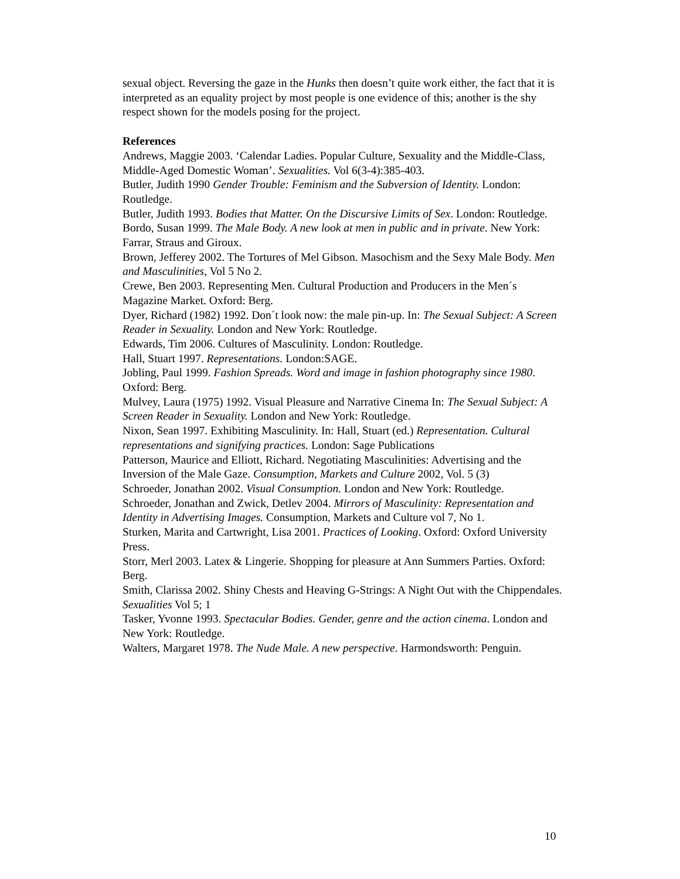sexual object. Reversing the gaze in the Hunks then doesn’t quite work either, the fact that it is interpreted as an equality project by most people is one evidence of this; another is the shy respect shown for the models posing for the project.
References
Andrews, Maggie 2003. ‘Calendar Ladies. Popular Culture, Sexuality and the Middle-Class, Middle-Aged Domestic Woman’. Sexualities. Vol 6(3-4):385-403.
Butler, Judith 1990 Gender Trouble: Feminism and the Subversion of Identity. London: Routledge.
Butler, Judith 1993. Bodies that Matter. On the Discursive Limits of Sex. London: Routledge.
Bordo, Susan 1999. The Male Body. A new look at men in public and in private. New York: Farrar, Straus and Giroux.
Brown, Jefferey 2002. The Tortures of Mel Gibson. Masochism and the Sexy Male Body. Men and Masculinities, Vol 5 No 2.
Crewe, Ben 2003. Representing Men. Cultural Production and Producers in the Men´s Magazine Market. Oxford: Berg.
Dyer, Richard (1982) 1992. Don´t look now: the male pin-up. In: The Sexual Subject: A Screen Reader in Sexuality. London and New York: Routledge.
Edwards, Tim 2006. Cultures of Masculinity. London: Routledge.
Hall, Stuart 1997. Representations. London:SAGE.
Jobling, Paul 1999. Fashion Spreads. Word and image in fashion photography since 1980. Oxford: Berg.
Mulvey, Laura (1975) 1992. Visual Pleasure and Narrative Cinema In: The Sexual Subject: A Screen Reader in Sexuality. London and New York: Routledge.
Nixon, Sean 1997. Exhibiting Masculinity. In: Hall, Stuart (ed.) Representation. Cultural representations and signifying practices. London: Sage Publications
Patterson, Maurice and Elliott, Richard. Negotiating Masculinities: Advertising and the Inversion of the Male Gaze. Consumption, Markets and Culture 2002, Vol. 5 (3)
Schroeder, Jonathan 2002. Visual Consumption. London and New York: Routledge.
Schroeder, Jonathan and Zwick, Detlev 2004. Mirrors of Masculinity: Representation and Identity in Advertising Images. Consumption, Markets and Culture vol 7, No 1.
Sturken, Marita and Cartwright, Lisa 2001. Practices of Looking. Oxford: Oxford University Press.
Storr, Merl 2003. Latex & Lingerie. Shopping for pleasure at Ann Summers Parties. Oxford: Berg.
Smith, Clarissa 2002. Shiny Chests and Heaving G-Strings: A Night Out with the Chippendales. Sexualities Vol 5; 1
Tasker, Yvonne 1993. Spectacular Bodies. Gender, genre and the action cinema. London and New York: Routledge.
Walters, Margaret 1978. The Nude Male. A new perspective. Harmondsworth: Penguin.
10